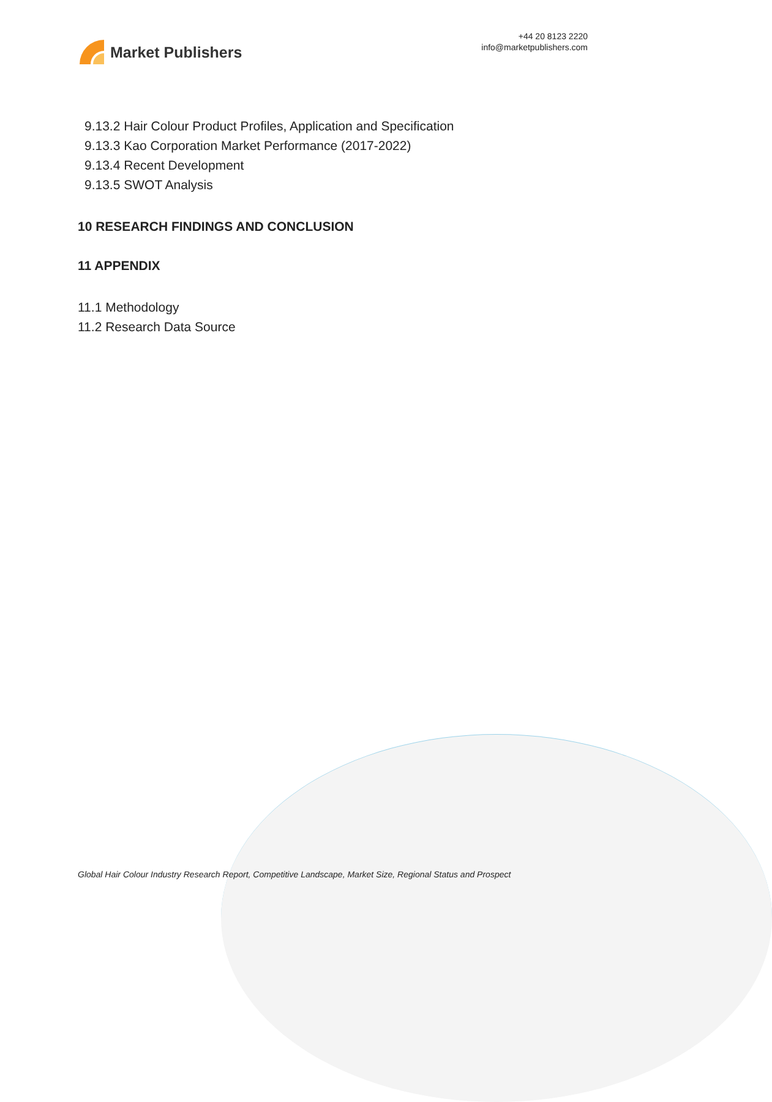Market Publishers
+44 20 8123 2220
info@marketpublishers.com
9.13.2 Hair Colour Product Profiles, Application and Specification
9.13.3 Kao Corporation Market Performance (2017-2022)
9.13.4 Recent Development
9.13.5 SWOT Analysis
10 RESEARCH FINDINGS AND CONCLUSION
11 APPENDIX
11.1 Methodology
11.2 Research Data Source
Global Hair Colour Industry Research Report, Competitive Landscape, Market Size, Regional Status and Prospect